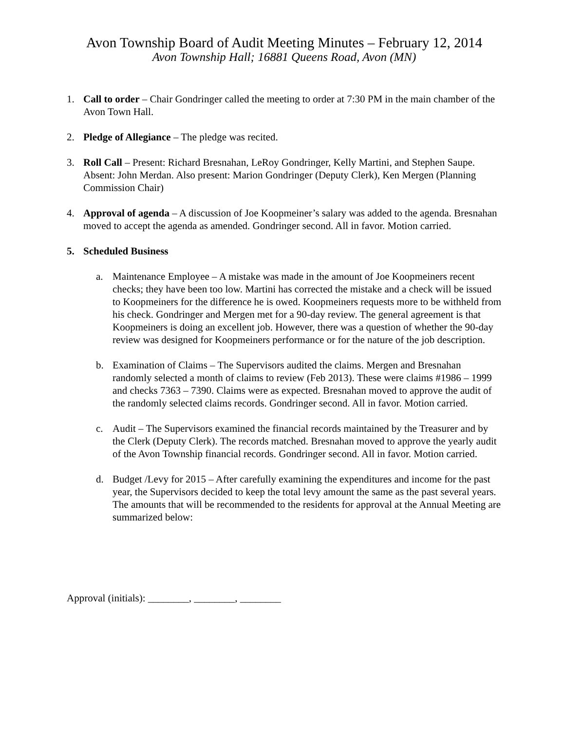Avon Township Board of Audit Meeting Minutes – February 12, 2014
Avon Township Hall; 16881 Queens Road, Avon (MN)
1. Call to order – Chair Gondringer called the meeting to order at 7:30 PM in the main chamber of the Avon Town Hall.
2. Pledge of Allegiance – The pledge was recited.
3. Roll Call – Present: Richard Bresnahan, LeRoy Gondringer, Kelly Martini, and Stephen Saupe. Absent: John Merdan. Also present: Marion Gondringer (Deputy Clerk), Ken Mergen (Planning Commission Chair)
4. Approval of agenda – A discussion of Joe Koopmeiner’s salary was added to the agenda. Bresnahan moved to accept the agenda as amended. Gondringer second. All in favor. Motion carried.
5. Scheduled Business
a. Maintenance Employee – A mistake was made in the amount of Joe Koopmeiners recent checks; they have been too low. Martini has corrected the mistake and a check will be issued to Koopmeiners for the difference he is owed. Koopmeiners requests more to be withheld from his check. Gondringer and Mergen met for a 90-day review. The general agreement is that Koopmeiners is doing an excellent job. However, there was a question of whether the 90-day review was designed for Koopmeiners performance or for the nature of the job description.
b. Examination of Claims – The Supervisors audited the claims. Mergen and Bresnahan randomly selected a month of claims to review (Feb 2013). These were claims #1986 – 1999 and checks 7363 – 7390. Claims were as expected. Bresnahan moved to approve the audit of the randomly selected claims records. Gondringer second. All in favor. Motion carried.
c. Audit – The Supervisors examined the financial records maintained by the Treasurer and by the Clerk (Deputy Clerk). The records matched. Bresnahan moved to approve the yearly audit of the Avon Township financial records. Gondringer second. All in favor. Motion carried.
d. Budget /Levy for 2015 – After carefully examining the expenditures and income for the past year, the Supervisors decided to keep the total levy amount the same as the past several years. The amounts that will be recommended to the residents for approval at the Annual Meeting are summarized below:
Approval (initials): ________, ________, ________